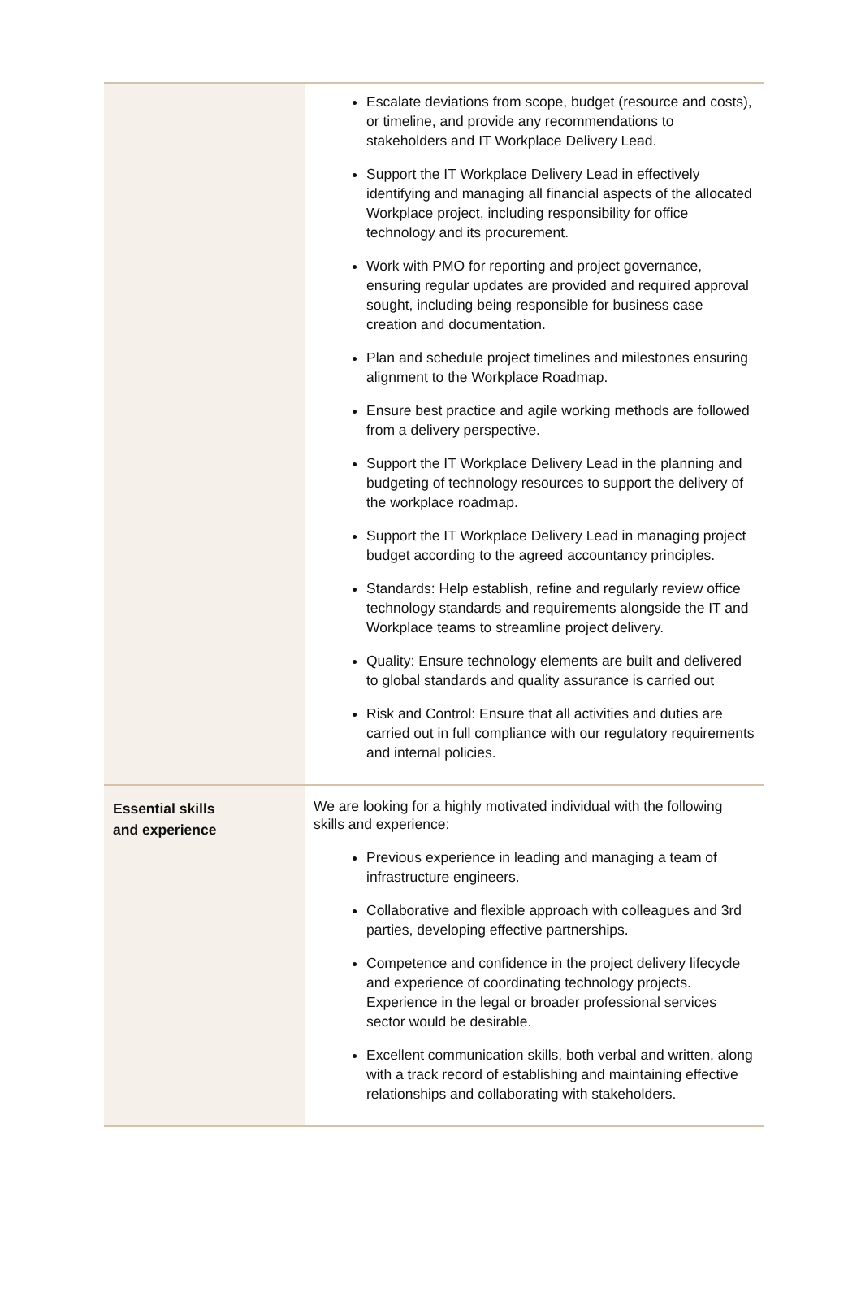| | Escalate deviations from scope, budget (resource and costs), or timeline, and provide any recommendations to stakeholders and IT Workplace Delivery Lead. Support the IT Workplace Delivery Lead in effectively identifying and managing all financial aspects of the allocated Workplace project, including responsibility for office technology and its procurement. Work with PMO for reporting and project governance, ensuring regular updates are provided and required approval sought, including being responsible for business case creation and documentation. Plan and schedule project timelines and milestones ensuring alignment to the Workplace Roadmap. Ensure best practice and agile working methods are followed from a delivery perspective. Support the IT Workplace Delivery Lead in the planning and budgeting of technology resources to support the delivery of the workplace roadmap. Support the IT Workplace Delivery Lead in managing project budget according to the agreed accountancy principles. Standards: Help establish, refine and regularly review office technology standards and requirements alongside the IT and Workplace teams to streamline project delivery. Quality: Ensure technology elements are built and delivered to global standards and quality assurance is carried out Risk and Control: Ensure that all activities and duties are carried out in full compliance with our regulatory requirements and internal policies. |
| Essential skills and experience | We are looking for a highly motivated individual with the following skills and experience: Previous experience in leading and managing a team of infrastructure engineers. Collaborative and flexible approach with colleagues and 3rd parties, developing effective partnerships. Competence and confidence in the project delivery lifecycle and experience of coordinating technology projects. Experience in the legal or broader professional services sector would be desirable. Excellent communication skills, both verbal and written, along with a track record of establishing and maintaining effective relationships and collaborating with stakeholders. |